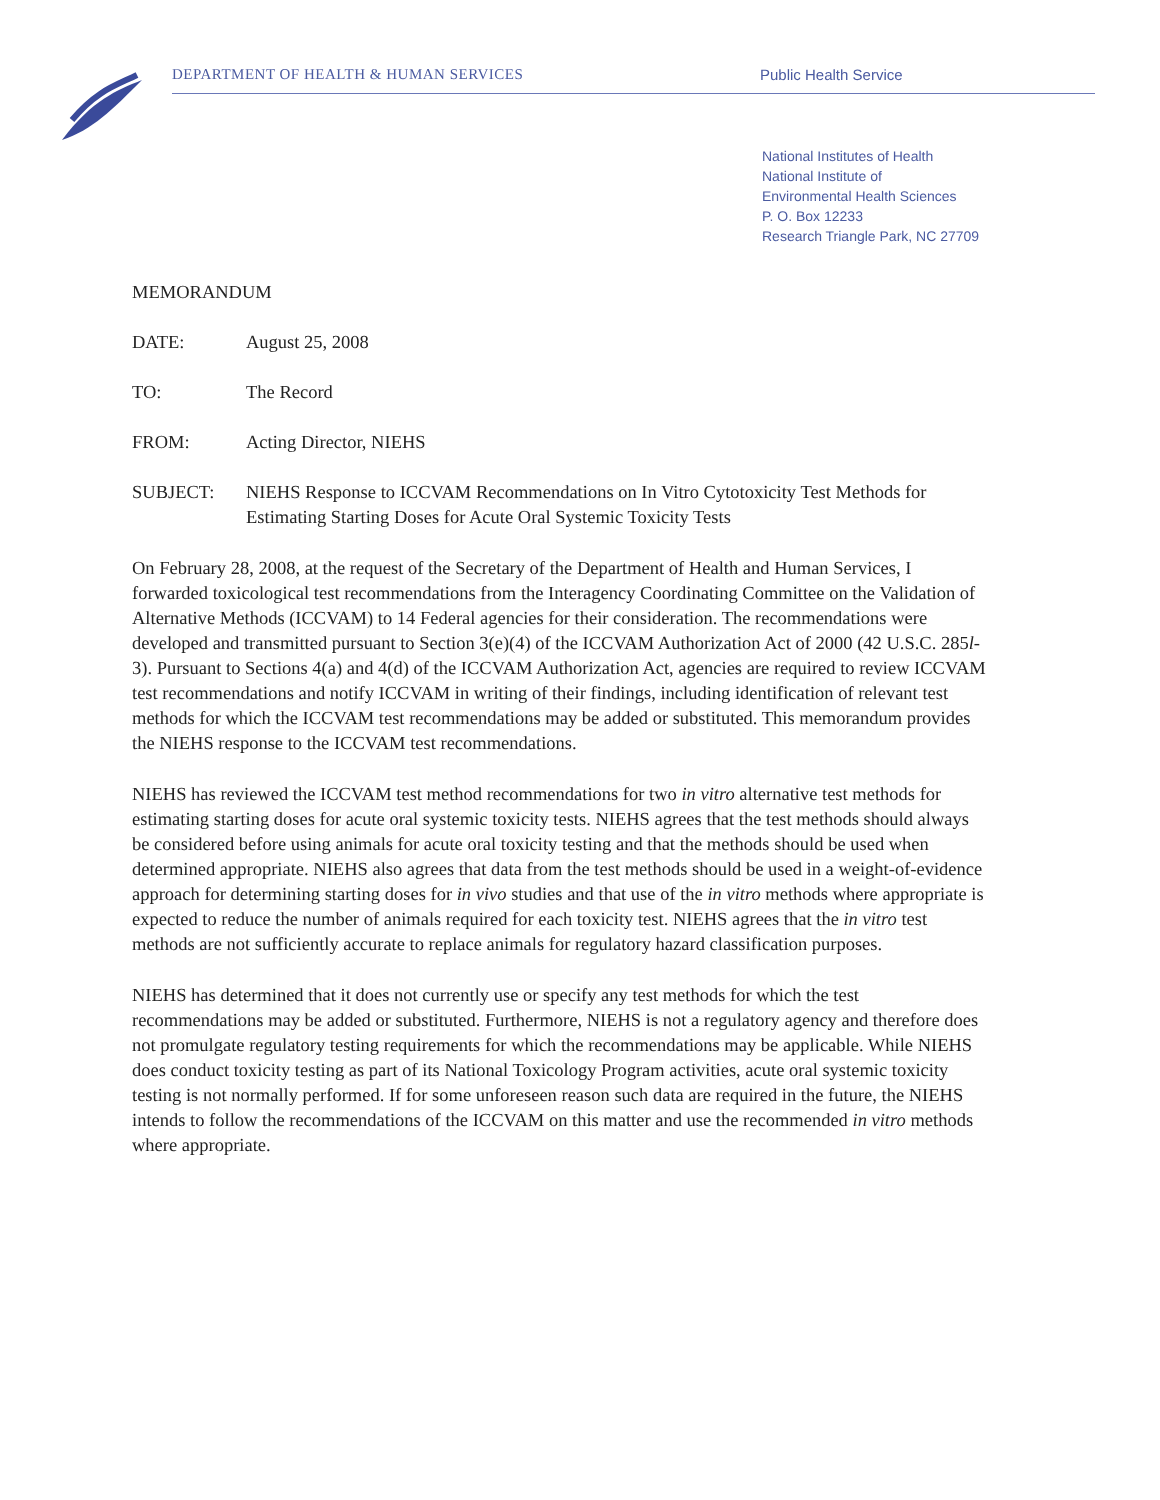DEPARTMENT OF HEALTH & HUMAN SERVICES Public Health Service
National Institutes of Health
National Institute of
Environmental Health Sciences
P. O. Box 12233
Research Triangle Park, NC 27709
MEMORANDUM
DATE: August 25, 2008
TO: The Record
FROM: Acting Director, NIEHS
SUBJECT: NIEHS Response to ICCVAM Recommendations on In Vitro Cytotoxicity Test Methods for Estimating Starting Doses for Acute Oral Systemic Toxicity Tests
On February 28, 2008, at the request of the Secretary of the Department of Health and Human Services, I forwarded toxicological test recommendations from the Interagency Coordinating Committee on the Validation of Alternative Methods (ICCVAM) to 14 Federal agencies for their consideration. The recommendations were developed and transmitted pursuant to Section 3(e)(4) of the ICCVAM Authorization Act of 2000 (42 U.S.C. 285l-3). Pursuant to Sections 4(a) and 4(d) of the ICCVAM Authorization Act, agencies are required to review ICCVAM test recommendations and notify ICCVAM in writing of their findings, including identification of relevant test methods for which the ICCVAM test recommendations may be added or substituted. This memorandum provides the NIEHS response to the ICCVAM test recommendations.
NIEHS has reviewed the ICCVAM test method recommendations for two in vitro alternative test methods for estimating starting doses for acute oral systemic toxicity tests. NIEHS agrees that the test methods should always be considered before using animals for acute oral toxicity testing and that the methods should be used when determined appropriate. NIEHS also agrees that data from the test methods should be used in a weight-of-evidence approach for determining starting doses for in vivo studies and that use of the in vitro methods where appropriate is expected to reduce the number of animals required for each toxicity test. NIEHS agrees that the in vitro test methods are not sufficiently accurate to replace animals for regulatory hazard classification purposes.
NIEHS has determined that it does not currently use or specify any test methods for which the test recommendations may be added or substituted. Furthermore, NIEHS is not a regulatory agency and therefore does not promulgate regulatory testing requirements for which the recommendations may be applicable. While NIEHS does conduct toxicity testing as part of its National Toxicology Program activities, acute oral systemic toxicity testing is not normally performed. If for some unforeseen reason such data are required in the future, the NIEHS intends to follow the recommendations of the ICCVAM on this matter and use the recommended in vitro methods where appropriate.